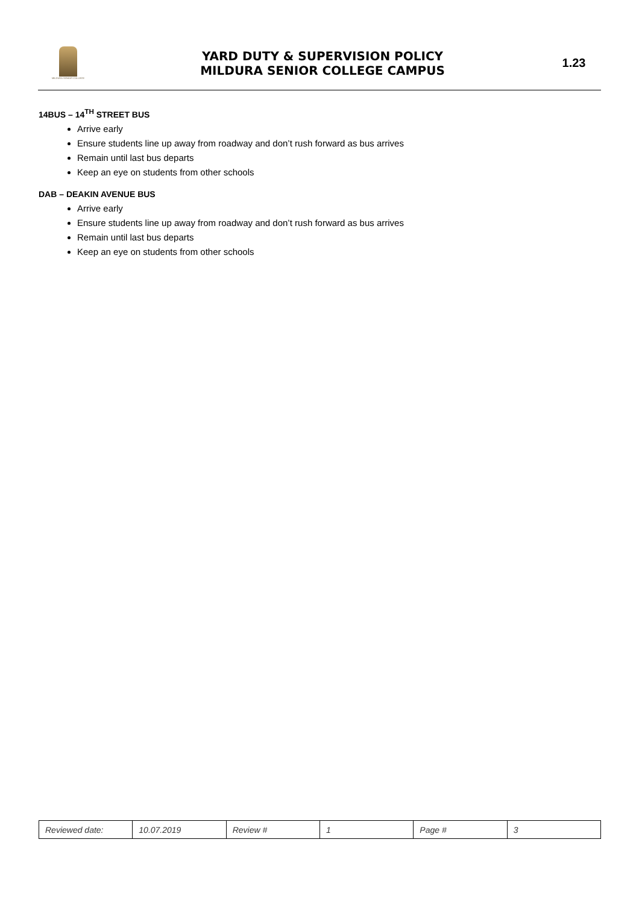MILDURA SENIOR COLLEGE
YARD DUTY & SUPERVISION POLICY
MILDURA SENIOR COLLEGE CAMPUS
1.23
14BUS – 14<sup>TH</sup> STREET BUS
Arrive early
Ensure students line up away from roadway and don’t rush forward as bus arrives
Remain until last bus departs
Keep an eye on students from other schools
DAB – DEAKIN AVENUE BUS
Arrive early
Ensure students line up away from roadway and don’t rush forward as bus arrives
Remain until last bus departs
Keep an eye on students from other schools
| Reviewed date: | 10.07.2019 | Review # | 1 | Page # | 3 |